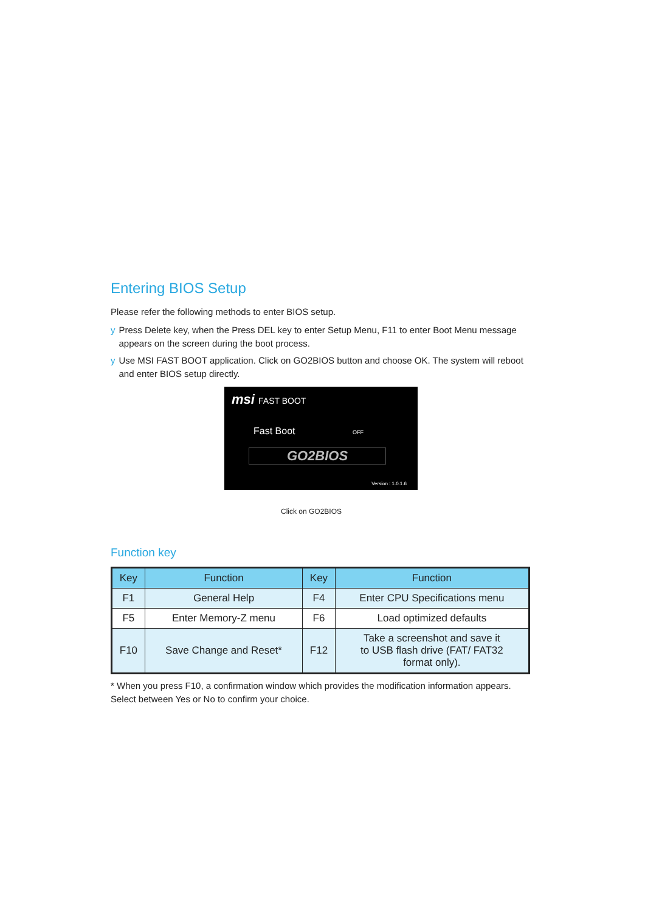Entering BIOS Setup
Please refer the following methods to enter BIOS setup.
y Press Delete key, when the Press DEL key to enter Setup Menu, F11 to enter Boot Menu message appears on the screen during the boot process.
y Use MSI FAST BOOT application. Click on GO2BIOS button and choose OK. The system will reboot and enter BIOS setup directly.
msi FAST BOOT
Fast Boot OFF
GO2BIOS
Version : 1.0.1.6
Click on GO2BIOS
Function key
| Key | Function | Key | Function |
| --- | --- | --- | --- |
| F1 | General Help | F4 | Enter CPU Specifications menu |
| F5 | Enter Memory-Z menu | F6 | Load optimized defaults |
| F10 | Save Change and Reset* | F12 | Take a screenshot and save it to USB flash drive (FAT/ FAT32 format only). |
* When you press F10, a confirmation window which provides the modification information appears. Select between Yes or No to confirm your choice.